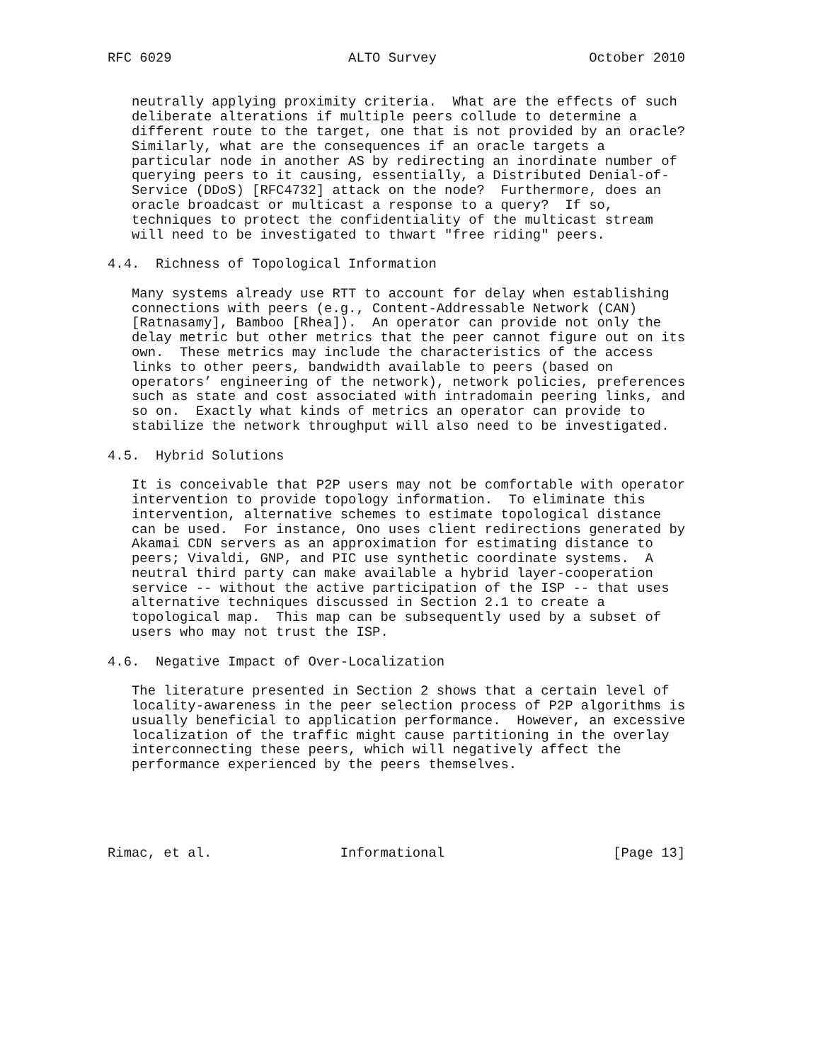RFC 6029                      ALTO Survey                   October 2010


   neutrally applying proximity criteria.  What are the effects of such
   deliberate alterations if multiple peers collude to determine a
   different route to the target, one that is not provided by an oracle?
   Similarly, what are the consequences if an oracle targets a
   particular node in another AS by redirecting an inordinate number of
   querying peers to it causing, essentially, a Distributed Denial-of-
   Service (DDoS) [RFC4732] attack on the node?  Furthermore, does an
   oracle broadcast or multicast a response to a query?  If so,
   techniques to protect the confidentiality of the multicast stream
   will need to be investigated to thwart "free riding" peers.

4.4.  Richness of Topological Information

   Many systems already use RTT to account for delay when establishing
   connections with peers (e.g., Content-Addressable Network (CAN)
   [Ratnasamy], Bamboo [Rhea]).  An operator can provide not only the
   delay metric but other metrics that the peer cannot figure out on its
   own.  These metrics may include the characteristics of the access
   links to other peers, bandwidth available to peers (based on
   operators’ engineering of the network), network policies, preferences
   such as state and cost associated with intradomain peering links, and
   so on.  Exactly what kinds of metrics an operator can provide to
   stabilize the network throughput will also need to be investigated.

4.5.  Hybrid Solutions

   It is conceivable that P2P users may not be comfortable with operator
   intervention to provide topology information.  To eliminate this
   intervention, alternative schemes to estimate topological distance
   can be used.  For instance, Ono uses client redirections generated by
   Akamai CDN servers as an approximation for estimating distance to
   peers; Vivaldi, GNP, and PIC use synthetic coordinate systems.  A
   neutral third party can make available a hybrid layer-cooperation
   service -- without the active participation of the ISP -- that uses
   alternative techniques discussed in Section 2.1 to create a
   topological map.  This map can be subsequently used by a subset of
   users who may not trust the ISP.

4.6.  Negative Impact of Over-Localization

   The literature presented in Section 2 shows that a certain level of
   locality-awareness in the peer selection process of P2P algorithms is
   usually beneficial to application performance.  However, an excessive
   localization of the traffic might cause partitioning in the overlay
   interconnecting these peers, which will negatively affect the
   performance experienced by the peers themselves.





Rimac, et al.                Informational                     [Page 13]